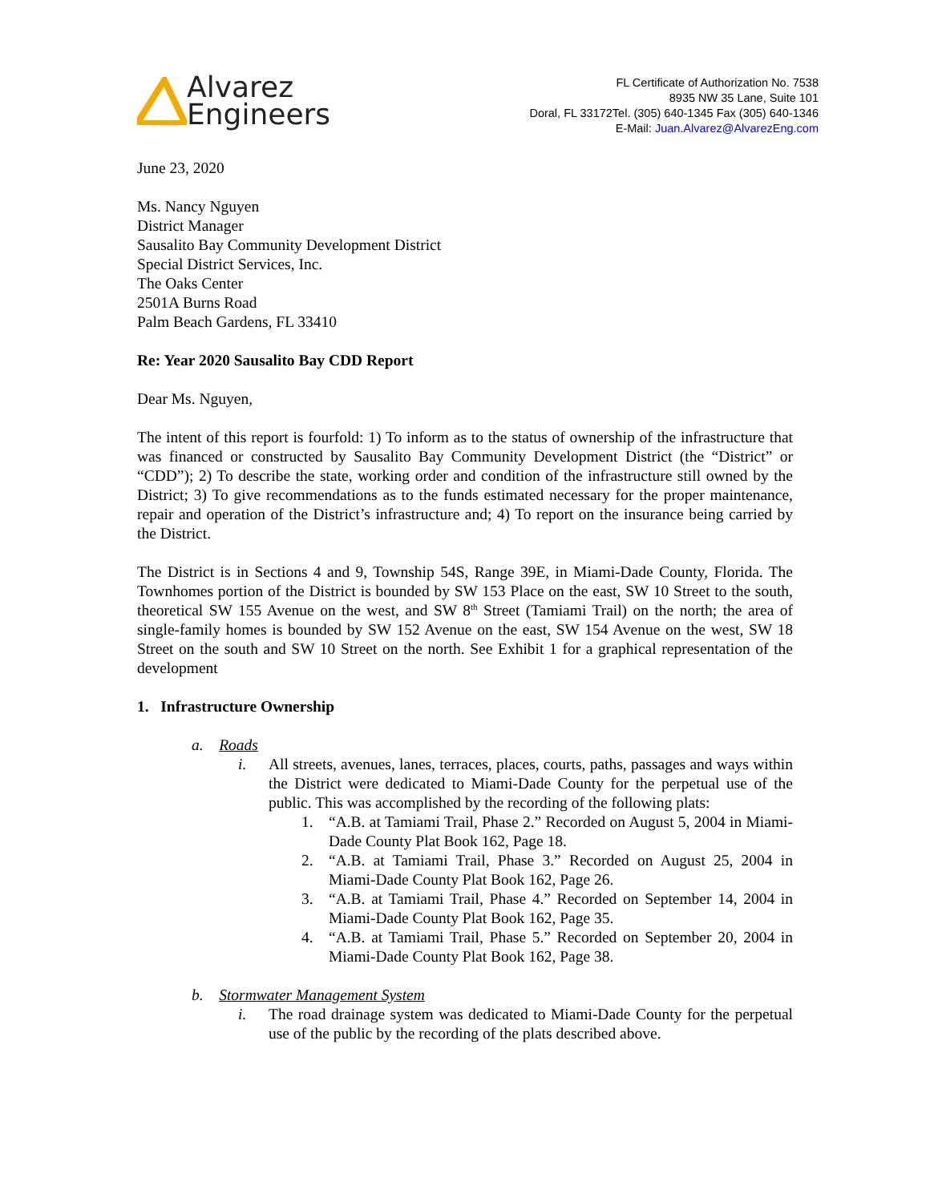Alvarez
Engineers
FL Certificate of Authorization No. 7538
8935 NW 35 Lane, Suite 101
Doral, FL 33172Tel. (305) 640-1345 Fax (305) 640-1346
E-Mail: Juan.Alvarez@AlvarezEng.com
June 23, 2020
Ms. Nancy Nguyen
District Manager
Sausalito Bay Community Development District
Special District Services, Inc.
The Oaks Center
2501A Burns Road
Palm Beach Gardens, FL 33410
Re: Year 2020 Sausalito Bay CDD Report
Dear Ms. Nguyen,
The intent of this report is fourfold: 1) To inform as to the status of ownership of the infrastructure that was financed or constructed by Sausalito Bay Community Development District (the “District” or “CDD”); 2) To describe the state, working order and condition of the infrastructure still owned by the District; 3) To give recommendations as to the funds estimated necessary for the proper maintenance, repair and operation of the District’s infrastructure and; 4) To report on the insurance being carried by the District.
The District is in Sections 4 and 9, Township 54S, Range 39E, in Miami-Dade County, Florida. The Townhomes portion of the District is bounded by SW 153 Place on the east, SW 10 Street to the south, theoretical SW 155 Avenue on the west, and SW 8<sup>th</sup> Street (Tamiami Trail) on the north; the area of single-family homes is bounded by SW 152 Avenue on the east, SW 154 Avenue on the west, SW 18 Street on the south and SW 10 Street on the north. See Exhibit 1 for a graphical representation of the development
1. Infrastructure Ownership
a. Roads
i. All streets, avenues, lanes, terraces, places, courts, paths, passages and ways within the District were dedicated to Miami-Dade County for the perpetual use of the public. This was accomplished by the recording of the following plats:
1. “A.B. at Tamiami Trail, Phase 2.” Recorded on August 5, 2004 in Miami-Dade County Plat Book 162, Page 18.
2. “A.B. at Tamiami Trail, Phase 3.” Recorded on August 25, 2004 in Miami-Dade County Plat Book 162, Page 26.
3. “A.B. at Tamiami Trail, Phase 4.” Recorded on September 14, 2004 in Miami-Dade County Plat Book 162, Page 35.
4. “A.B. at Tamiami Trail, Phase 5.” Recorded on September 20, 2004 in Miami-Dade County Plat Book 162, Page 38.
b. Stormwater Management System
i. The road drainage system was dedicated to Miami-Dade County for the perpetual use of the public by the recording of the plats described above.